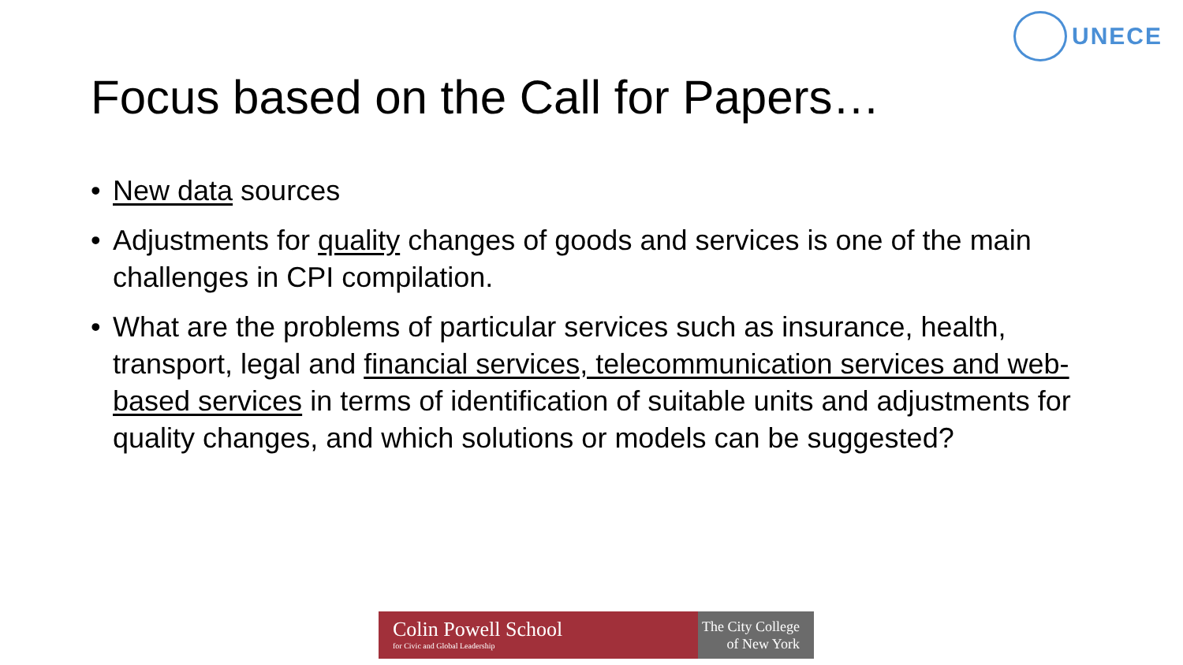UNECE
Focus based on the Call for Papers…
• New data sources
• Adjustments for quality changes of goods and services is one of the main challenges in CPI compilation.
• What are the problems of particular services such as insurance, health, transport, legal and financial services, telecommunication services and web-based services in terms of identification of suitable units and adjustments for quality changes, and which solutions or models can be suggested?
Colin Powell School
for Civic and Global Leadership
The City College
of New York